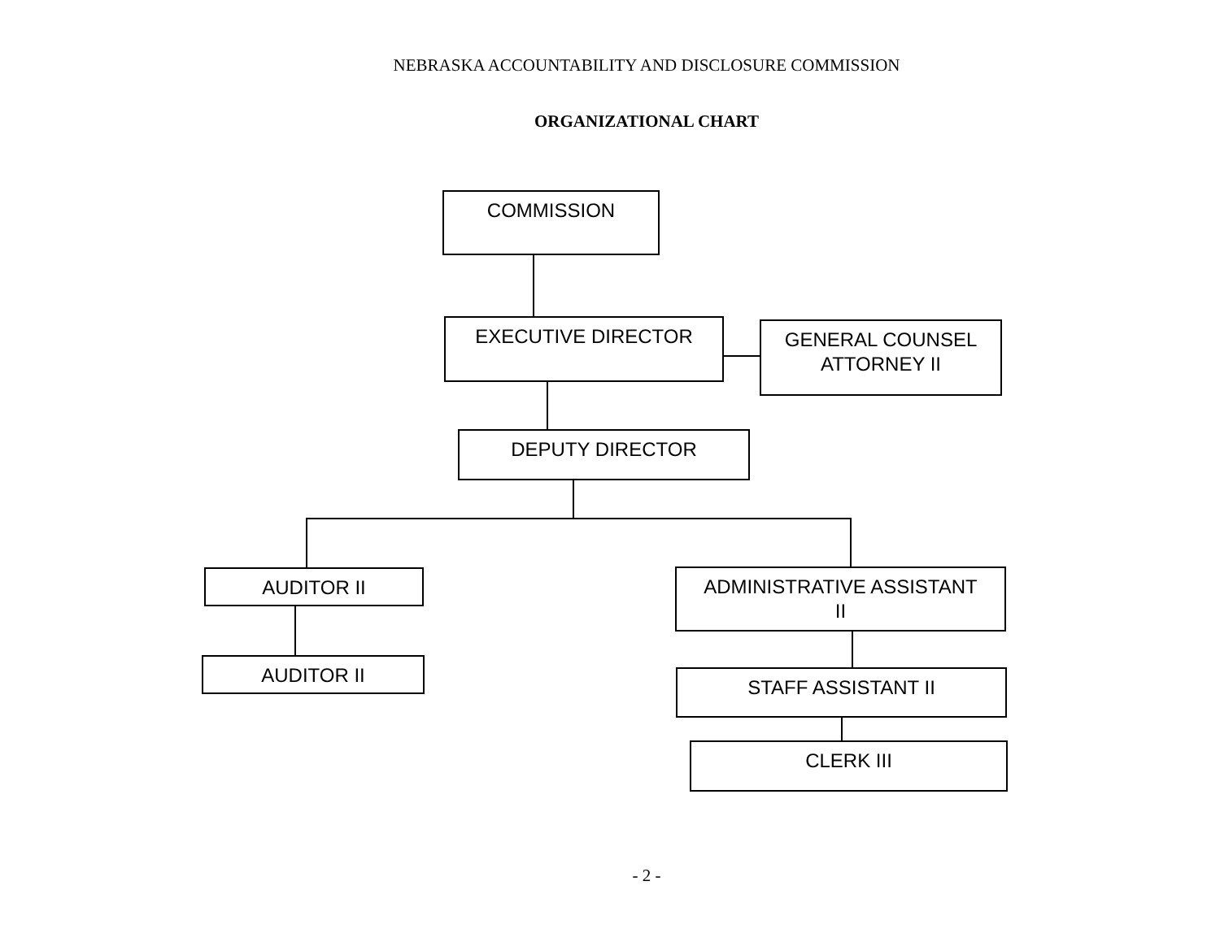NEBRASKA ACCOUNTABILITY AND DISCLOSURE COMMISSION
ORGANIZATIONAL CHART
COMMISSION
EXECUTIVE DIRECTOR
GENERAL COUNSEL
ATTORNEY II
DEPUTY DIRECTOR
AUDITOR II
ADMINISTRATIVE ASSISTANT
II
AUDITOR II
STAFF ASSISTANT II
CLERK III
- 2 -